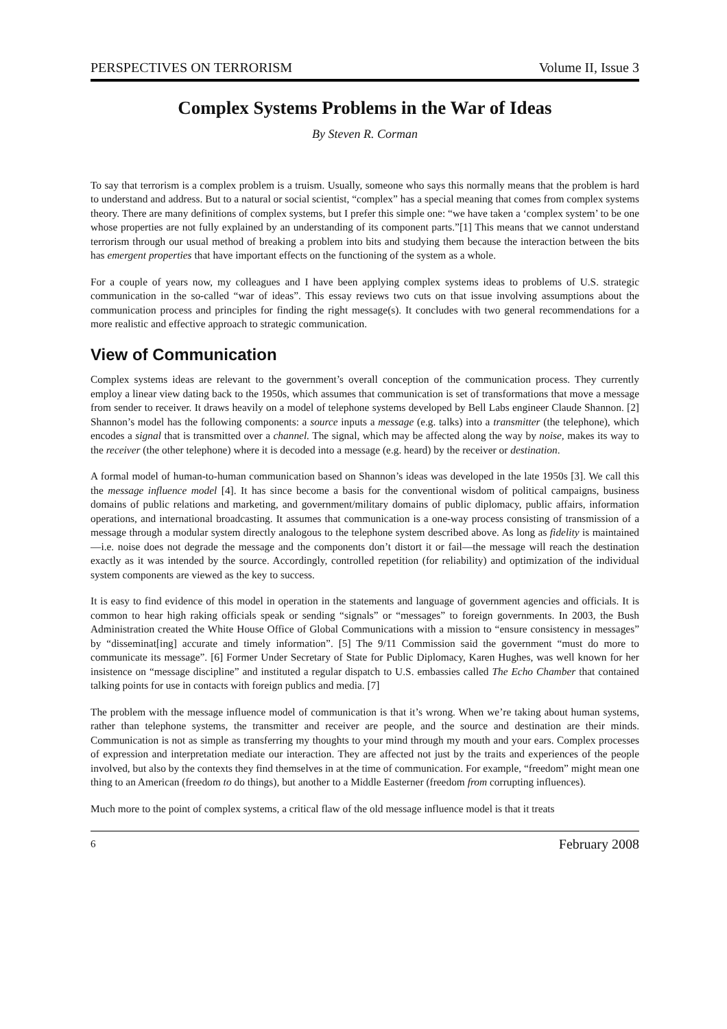PERSPECTIVES ON TERRORISM Volume II, Issue 3
Complex Systems Problems in the War of Ideas
By Steven R. Corman
To say that terrorism is a complex problem is a truism. Usually, someone who says this normally means that the problem is hard to understand and address. But to a natural or social scientist, “complex” has a special meaning that comes from complex systems theory. There are many definitions of complex systems, but I prefer this simple one: “we have taken a ‘complex system’ to be one whose properties are not fully explained by an understanding of its component parts.”[1] This means that we cannot understand terrorism through our usual method of breaking a problem into bits and studying them because the interaction between the bits has emergent properties that have important effects on the functioning of the system as a whole.
For a couple of years now, my colleagues and I have been applying complex systems ideas to problems of U.S. strategic communication in the so-called “war of ideas”. This essay reviews two cuts on that issue involving assumptions about the communication process and principles for finding the right message(s). It concludes with two general recommendations for a more realistic and effective approach to strategic communication.
View of Communication
Complex systems ideas are relevant to the government’s overall conception of the communication process. They currently employ a linear view dating back to the 1950s, which assumes that communication is set of transformations that move a message from sender to receiver. It draws heavily on a model of telephone systems developed by Bell Labs engineer Claude Shannon. [2] Shannon’s model has the following components: a source inputs a message (e.g. talks) into a transmitter (the telephone), which encodes a signal that is transmitted over a channel. The signal, which may be affected along the way by noise, makes its way to the receiver (the other telephone) where it is decoded into a message (e.g. heard) by the receiver or destination.
A formal model of human-to-human communication based on Shannon’s ideas was developed in the late 1950s [3]. We call this the message influence model [4]. It has since become a basis for the conventional wisdom of political campaigns, business domains of public relations and marketing, and government/military domains of public diplomacy, public affairs, information operations, and international broadcasting. It assumes that communication is a one-way process consisting of transmission of a message through a modular system directly analogous to the telephone system described above. As long as fidelity is maintained—i.e. noise does not degrade the message and the components don’t distort it or fail—the message will reach the destination exactly as it was intended by the source. Accordingly, controlled repetition (for reliability) and optimization of the individual system components are viewed as the key to success.
It is easy to find evidence of this model in operation in the statements and language of government agencies and officials. It is common to hear high raking officials speak or sending “signals” or “messages” to foreign governments. In 2003, the Bush Administration created the White House Office of Global Communications with a mission to “ensure consistency in messages” by “disseminat[ing] accurate and timely information”. [5] The 9/11 Commission said the government “must do more to communicate its message”. [6] Former Under Secretary of State for Public Diplomacy, Karen Hughes, was well known for her insistence on “message discipline” and instituted a regular dispatch to U.S. embassies called The Echo Chamber that contained talking points for use in contacts with foreign publics and media. [7]
The problem with the message influence model of communication is that it’s wrong. When we’re taking about human systems, rather than telephone systems, the transmitter and receiver are people, and the source and destination are their minds. Communication is not as simple as transferring my thoughts to your mind through my mouth and your ears. Complex processes of expression and interpretation mediate our interaction. They are affected not just by the traits and experiences of the people involved, but also by the contexts they find themselves in at the time of communication. For example, “freedom” might mean one thing to an American (freedom to do things), but another to a Middle Easterner (freedom from corrupting influences).
Much more to the point of complex systems, a critical flaw of the old message influence model is that it treats
6 February 2008